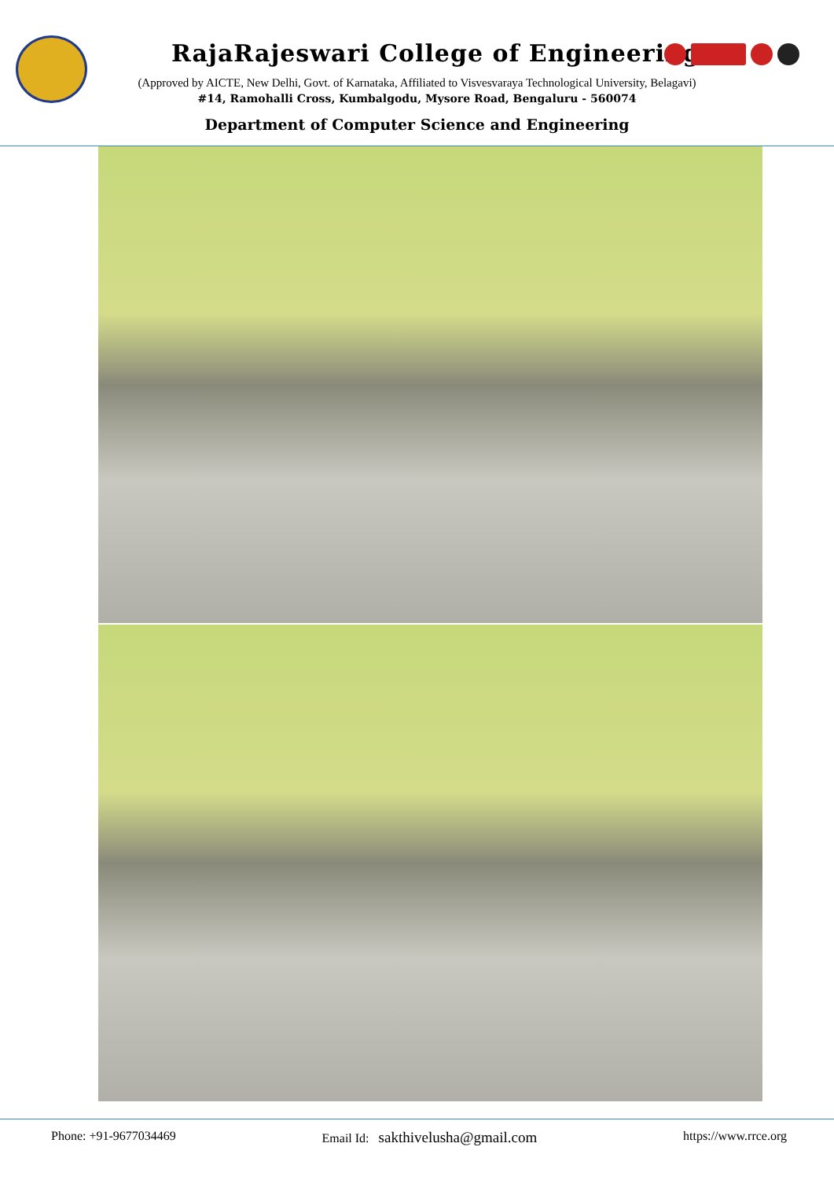RajaRajeswari College of Engineering
(Approved by AICTE, New Delhi, Govt. of Karnataka, Affiliated to Visvesvaraya Technological University, Belagavi)
#14, Ramohalli Cross, Kumbalgodu, Mysore Road, Bengaluru - 560074
Department of Computer Science and Engineering
Phone: +91-9677034469 Email Id: sakthivelusha@gmail.com https://www.rrce.org